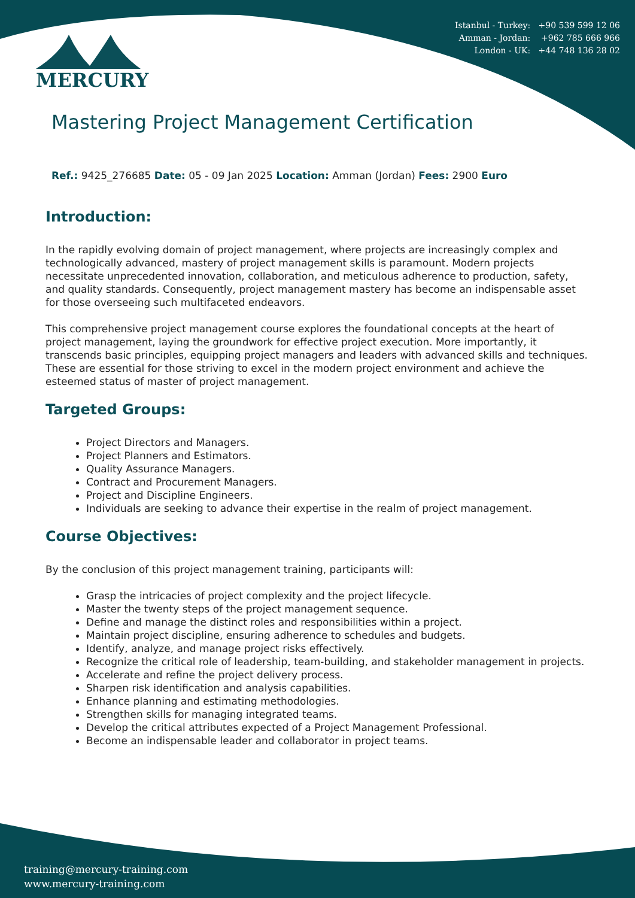Istanbul - Turkey: +90 539 599 12 06
Amman - Jordan: +962 785 666 966
London - UK: +44 748 136 28 02
MERCURY
Mastering Project Management Certification
Ref.: 9425_276685 Date: 05 - 09 Jan 2025 Location: Amman (Jordan) Fees: 2900 Euro
Introduction:
In the rapidly evolving domain of project management, where projects are increasingly complex and technologically advanced, mastery of project management skills is paramount. Modern projects necessitate unprecedented innovation, collaboration, and meticulous adherence to production, safety, and quality standards. Consequently, project management mastery has become an indispensable asset for those overseeing such multifaceted endeavors.
This comprehensive project management course explores the foundational concepts at the heart of project management, laying the groundwork for effective project execution. More importantly, it transcends basic principles, equipping project managers and leaders with advanced skills and techniques. These are essential for those striving to excel in the modern project environment and achieve the esteemed status of master of project management.
Targeted Groups:
Project Directors and Managers.
Project Planners and Estimators.
Quality Assurance Managers.
Contract and Procurement Managers.
Project and Discipline Engineers.
Individuals are seeking to advance their expertise in the realm of project management.
Course Objectives:
By the conclusion of this project management training, participants will:
Grasp the intricacies of project complexity and the project lifecycle.
Master the twenty steps of the project management sequence.
Define and manage the distinct roles and responsibilities within a project.
Maintain project discipline, ensuring adherence to schedules and budgets.
Identify, analyze, and manage project risks effectively.
Recognize the critical role of leadership, team-building, and stakeholder management in projects.
Accelerate and refine the project delivery process.
Sharpen risk identification and analysis capabilities.
Enhance planning and estimating methodologies.
Strengthen skills for managing integrated teams.
Develop the critical attributes expected of a Project Management Professional.
Become an indispensable leader and collaborator in project teams.
training@mercury-training.com
www.mercury-training.com